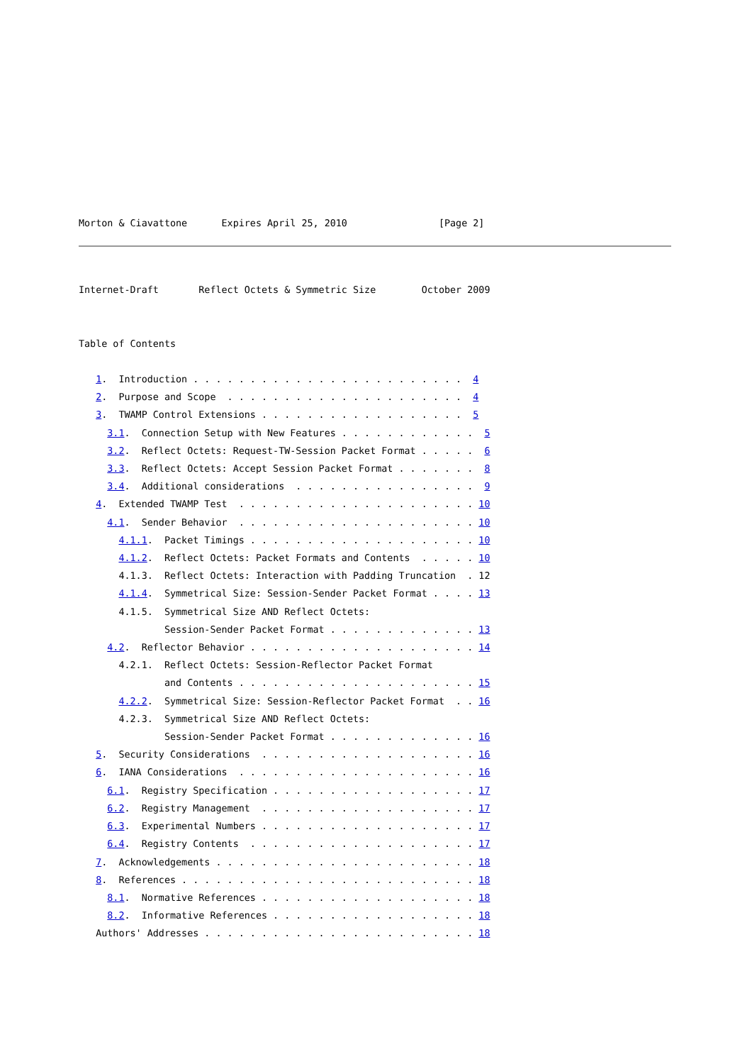Morton & Ciavattone      Expires April 25, 2010                [Page 2]
Internet-Draft       Reflect Octets & Symmetric Size        October 2009


Table of Contents

   1.  Introduction . . . . . . . . . . . . . . . . . . . . . . . .  4
   2.  Purpose and Scope  . . . . . . . . . . . . . . . . . . . . .  4
   3.  TWAMP Control Extensions . . . . . . . . . . . . . . . . . .  5
     3.1.  Connection Setup with New Features . . . . . . . . . . . .  5
     3.2.  Reflect Octets: Request-TW-Session Packet Format . . . . .  6
     3.3.  Reflect Octets: Accept Session Packet Format . . . . . . .  8
     3.4.  Additional considerations  . . . . . . . . . . . . . . . .  9
   4.  Extended TWAMP Test  . . . . . . . . . . . . . . . . . . . . . 10
     4.1.  Sender Behavior  . . . . . . . . . . . . . . . . . . . . . 10
       4.1.1.  Packet Timings . . . . . . . . . . . . . . . . . . . . 10
       4.1.2.  Reflect Octets: Packet Formats and Contents  . . . . . 10
       4.1.3.  Reflect Octets: Interaction with Padding Truncation  . 12
       4.1.4.  Symmetrical Size: Session-Sender Packet Format . . . . 13
       4.1.5.  Symmetrical Size AND Reflect Octets:
               Session-Sender Packet Format . . . . . . . . . . . . . 13
     4.2.  Reflector Behavior . . . . . . . . . . . . . . . . . . . . 14
       4.2.1.  Reflect Octets: Session-Reflector Packet Format
               and Contents . . . . . . . . . . . . . . . . . . . . . 15
       4.2.2.  Symmetrical Size: Session-Reflector Packet Format  . . 16
       4.2.3.  Symmetrical Size AND Reflect Octets:
               Session-Sender Packet Format . . . . . . . . . . . . . 16
   5.  Security Considerations  . . . . . . . . . . . . . . . . . . . 16
   6.  IANA Considerations  . . . . . . . . . . . . . . . . . . . . . 16
     6.1.  Registry Specification . . . . . . . . . . . . . . . . . . 17
     6.2.  Registry Management  . . . . . . . . . . . . . . . . . . . 17
     6.3.  Experimental Numbers . . . . . . . . . . . . . . . . . . . 17
     6.4.  Registry Contents  . . . . . . . . . . . . . . . . . . . . 17
   7.  Acknowledgements . . . . . . . . . . . . . . . . . . . . . . . 18
   8.  References . . . . . . . . . . . . . . . . . . . . . . . . . . 18
     8.1.  Normative References . . . . . . . . . . . . . . . . . . . 18
     8.2.  Informative References . . . . . . . . . . . . . . . . . . 18
   Authors' Addresses . . . . . . . . . . . . . . . . . . . . . . . . 18